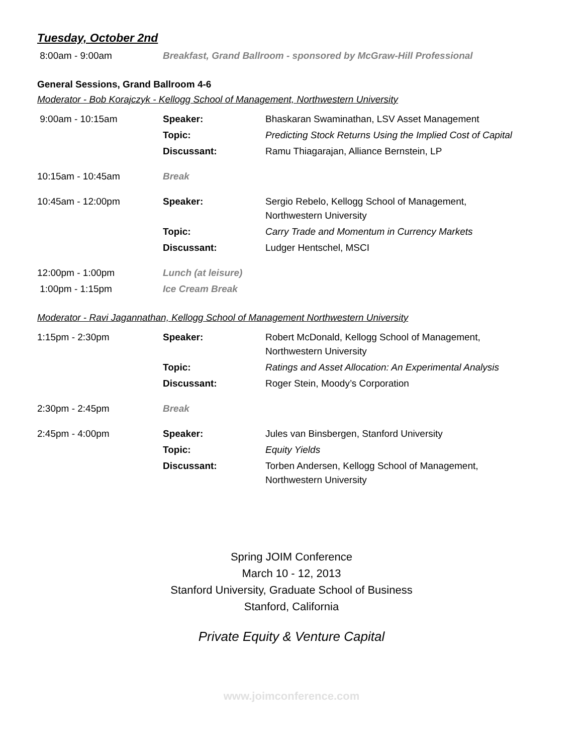Tuesday, October 2nd
| 8:00am - 9:00am | Breakfast, Grand Ballroom - sponsored by McGraw-Hill Professional |
General Sessions, Grand Ballroom 4-6
Moderator - Bob Korajczyk - Kellogg School of Management, Northwestern University
| 9:00am - 10:15am | Speaker: | Bhaskaran Swaminathan, LSV Asset Management |
| | Topic: | Predicting Stock Returns Using the Implied Cost of Capital |
| | Discussant: | Ramu Thiagarajan, Alliance Bernstein, LP |
| 10:15am - 10:45am | Break | |
| 10:45am - 12:00pm | Speaker: | Sergio Rebelo, Kellogg School of Management, Northwestern University |
| | Topic: | Carry Trade and Momentum in Currency Markets |
| | Discussant: | Ludger Hentschel, MSCI |
| 12:00pm - 1:00pm | Lunch (at leisure) | |
| 1:00pm - 1:15pm | Ice Cream Break | |
Moderator - Ravi Jagannathan, Kellogg School of Management Northwestern University
| 1:15pm - 2:30pm | Speaker: | Robert McDonald, Kellogg School of Management, Northwestern University |
| | Topic: | Ratings and Asset Allocation: An Experimental Analysis |
| | Discussant: | Roger Stein, Moody’s Corporation |
| 2:30pm - 2:45pm | Break | |
| 2:45pm - 4:00pm | Speaker: | Jules van Binsbergen, Stanford University |
| | Topic: | Equity Yields |
| | Discussant: | Torben Andersen, Kellogg School of Management, Northwestern University |
Spring JOIM Conference
March 10 - 12, 2013
Stanford University, Graduate School of Business
Stanford, California
Private Equity & Venture Capital
www.joimconference.com